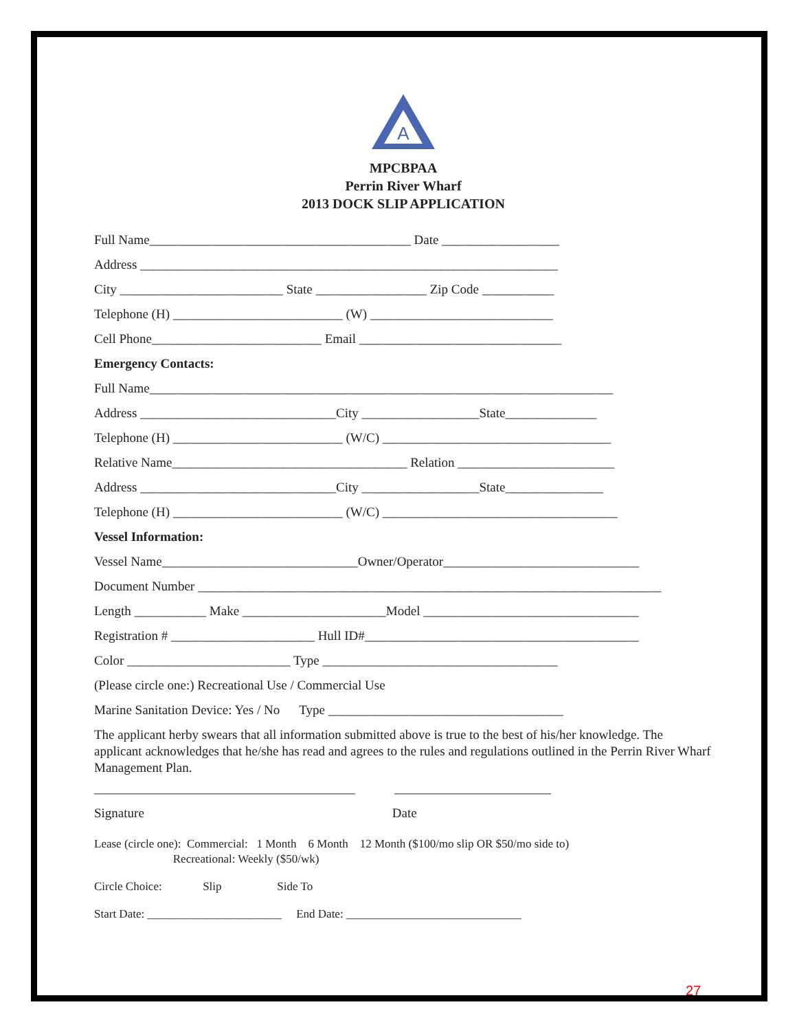A
MPCBPAA
Perrin River Wharf
2013 DOCK SLIP APPLICATION
Full Name________________________________________ Date __________________
Address ________________________________________________________________
City _________________________ State _________________ Zip Code ___________
Telephone (H) __________________________ (W) ____________________________
Cell Phone__________________________ Email _______________________________
Emergency Contacts:
Full Name_______________________________________________________________________
Address ______________________________City __________________State______________
Telephone (H) __________________________ (W/C) ___________________________________
Relative Name____________________________________ Relation ________________________
Address ______________________________City __________________State_______________
Telephone (H) __________________________ (W/C) ____________________________________
Vessel Information:
Vessel Name______________________________Owner/Operator______________________________
Document Number _______________________________________________________________________
Length ___________ Make ______________________Model _________________________________
Registration # ______________________ Hull ID#__________________________________________
Color _________________________ Type ____________________________________
(Please circle one:) Recreational Use / Commercial Use
Marine Sanitation Device: Yes / No Type ____________________________________
The applicant herby swears that all information submitted above is true to the best of his/her knowledge. The applicant acknowledges that he/she has read and agrees to the rules and regulations outlined in the Perrin River Wharf Management Plan.
________________________________________ ________________________
Signature Date
Lease (circle one): Commercial: 1 Month 6 Month 12 Month ($100/mo slip OR $50/mo side to) Recreational: Weekly ($50/wk)
Circle Choice: Slip Side To
Start Date: _______________________ End Date: ______________________________
27